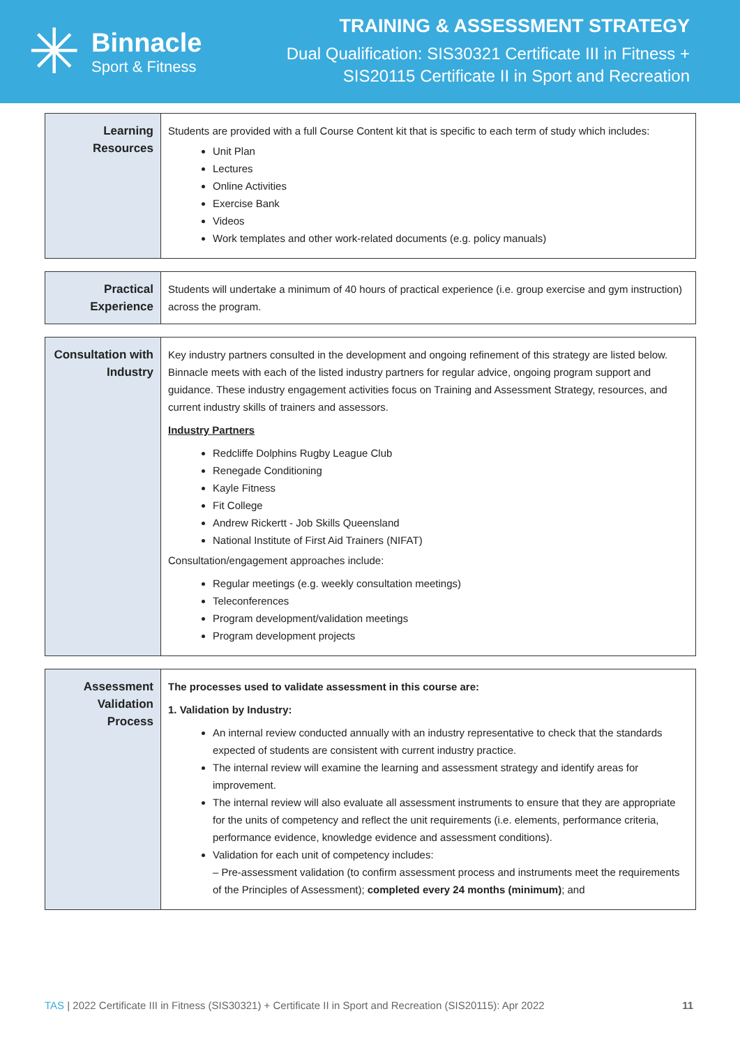✳
Binnacle
Sport & Fitness
TRAINING & ASSESSMENT STRATEGY
Dual Qualification: SIS30321 Certificate III in Fitness +
SIS20115 Certificate II in Sport and Recreation
| Learning Resources | Students are provided with a full Course Content kit that is specific to each term of study which includes: Unit Plan Lectures Online Activities Exercise Bank Videos Work templates and other work-related documents (e.g. policy manuals) |
| Practical Experience | Students will undertake a minimum of 40 hours of practical experience (i.e. group exercise and gym instruction) across the program. |
| Consultation with Industry | Key industry partners consulted in the development and ongoing refinement of this strategy are listed below. Binnacle meets with each of the listed industry partners for regular advice, ongoing program support and guidance. These industry engagement activities focus on Training and Assessment Strategy, resources, and current industry skills of trainers and assessors. Industry Partners Redcliffe Dolphins Rugby League Club Renegade Conditioning Kayle Fitness Fit College Andrew Rickertt - Job Skills Queensland National Institute of First Aid Trainers (NIFAT) Consultation/engagement approaches include: Regular meetings (e.g. weekly consultation meetings) Teleconferences Program development/validation meetings Program development projects |
| Assessment Validation Process | The processes used to validate assessment in this course are: 1. Validation by Industry: An internal review conducted annually with an industry representative to check that the standards expected of students are consistent with current industry practice. The internal review will examine the learning and assessment strategy and identify areas for improvement. The internal review will also evaluate all assessment instruments to ensure that they are appropriate for the units of competency and reflect the unit requirements (i.e. elements, performance criteria, performance evidence, knowledge evidence and assessment conditions). Validation for each unit of competency includes: – Pre-assessment validation (to confirm assessment process and instruments meet the requirements of the Principles of Assessment); completed every 24 months (minimum) ; and |
TAS | 2022 Certificate III in Fitness (SIS30321) + Certificate II in Sport and Recreation (SIS20115): Apr 2022 11